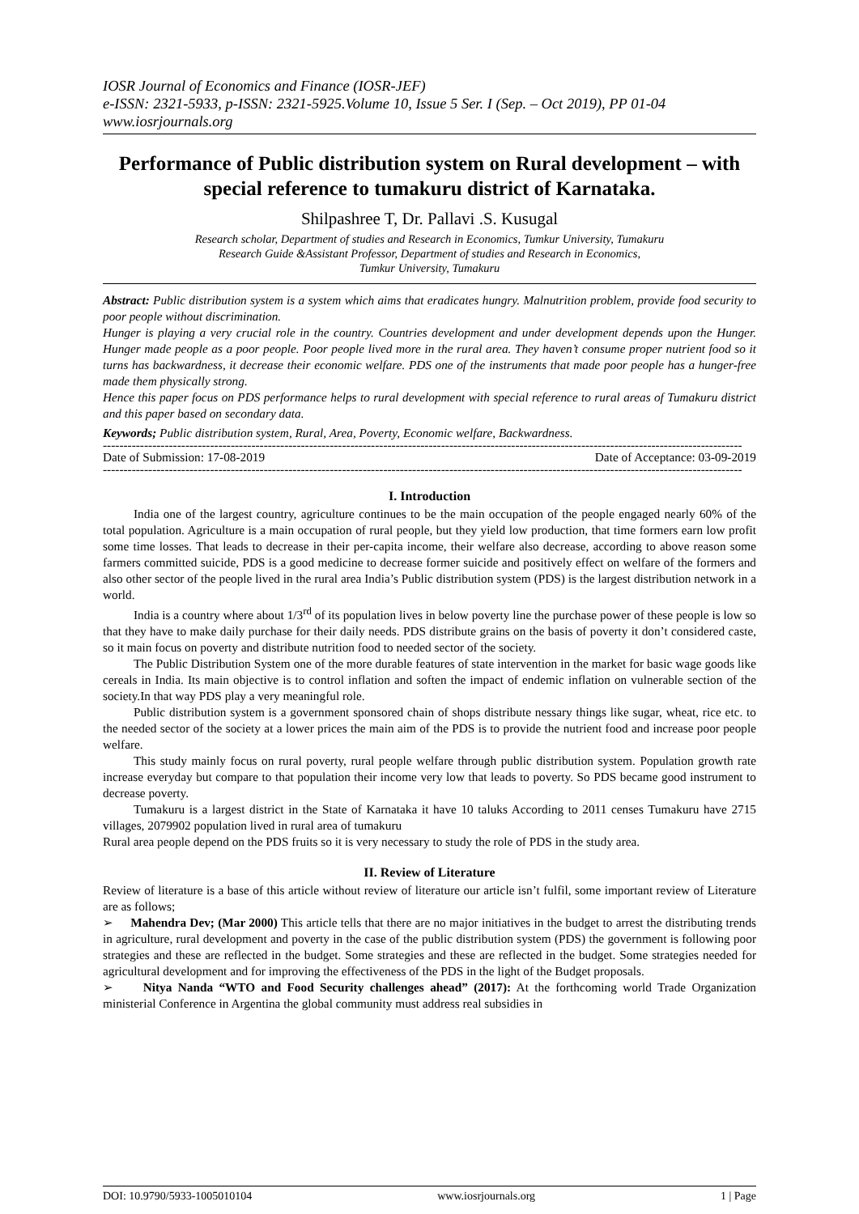IOSR Journal of Economics and Finance (IOSR-JEF)
e-ISSN: 2321-5933, p-ISSN: 2321-5925.Volume 10, Issue 5 Ser. I (Sep. – Oct 2019), PP 01-04
www.iosrjournals.org
Performance of Public distribution system on Rural development – with special reference to tumakuru district of Karnataka.
Shilpashree T, Dr. Pallavi .S. Kusugal
Research scholar, Department of studies and Research in Economics, Tumkur University, Tumakuru
Research Guide &Assistant Professor, Department of studies and Research in Economics,
Tumkur University, Tumakuru
Abstract: Public distribution system is a system which aims that eradicates hungry. Malnutrition problem, provide food security to poor people without discrimination.
Hunger is playing a very crucial role in the country. Countries development and under development depends upon the Hunger. Hunger made people as a poor people. Poor people lived more in the rural area. They haven’t consume proper nutrient food so it turns has backwardness, it decrease their economic welfare. PDS one of the instruments that made poor people has a hunger-free made them physically strong.
Hence this paper focus on PDS performance helps to rural development with special reference to rural areas of Tumakuru district and this paper based on secondary data.
Keywords; Public distribution system, Rural, Area, Poverty, Economic welfare, Backwardness.
-----------------------------------------------------------------------------------------------------------------------------------------------------------
Date of Submission: 17-08-2019 Date of Acceptance: 03-09-2019
-----------------------------------------------------------------------------------------------------------------------------------------------------------
I. Introduction
India one of the largest country, agriculture continues to be the main occupation of the people engaged nearly 60% of the total population. Agriculture is a main occupation of rural people, but they yield low production, that time formers earn low profit some time losses. That leads to decrease in their per-capita income, their welfare also decrease, according to above reason some farmers committed suicide, PDS is a good medicine to decrease former suicide and positively effect on welfare of the formers and also other sector of the people lived in the rural area India’s Public distribution system (PDS) is the largest distribution network in a world.
India is a country where about 1/3<sup>rd</sup> of its population lives in below poverty line the purchase power of these people is low so that they have to make daily purchase for their daily needs. PDS distribute grains on the basis of poverty it don’t considered caste, so it main focus on poverty and distribute nutrition food to needed sector of the society.
The Public Distribution System one of the more durable features of state intervention in the market for basic wage goods like cereals in India. Its main objective is to control inflation and soften the impact of endemic inflation on vulnerable section of the society.In that way PDS play a very meaningful role.
Public distribution system is a government sponsored chain of shops distribute nessary things like sugar, wheat, rice etc. to the needed sector of the society at a lower prices the main aim of the PDS is to provide the nutrient food and increase poor people welfare.
This study mainly focus on rural poverty, rural people welfare through public distribution system. Population growth rate increase everyday but compare to that population their income very low that leads to poverty. So PDS became good instrument to decrease poverty.
Tumakuru is a largest district in the State of Karnataka it have 10 taluks According to 2011 censes Tumakuru have 2715 villages, 2079902 population lived in rural area of tumakuru
Rural area people depend on the PDS fruits so it is very necessary to study the role of PDS in the study area.
II. Review of Literature
Review of literature is a base of this article without review of literature our article isn’t fulfil, some important review of Literature are as follows;
➢ Mahendra Dev; (Mar 2000) This article tells that there are no major initiatives in the budget to arrest the distributing trends in agriculture, rural development and poverty in the case of the public distribution system (PDS) the government is following poor strategies and these are reflected in the budget. Some strategies and these are reflected in the budget. Some strategies needed for agricultural development and for improving the effectiveness of the PDS in the light of the Budget proposals.
➢ Nitya Nanda “WTO and Food Security challenges ahead” (2017): At the forthcoming world Trade Organization ministerial Conference in Argentina the global community must address real subsidies in
DOI: 10.9790/5933-1005010104 www.iosrjournals.org 1 | Page